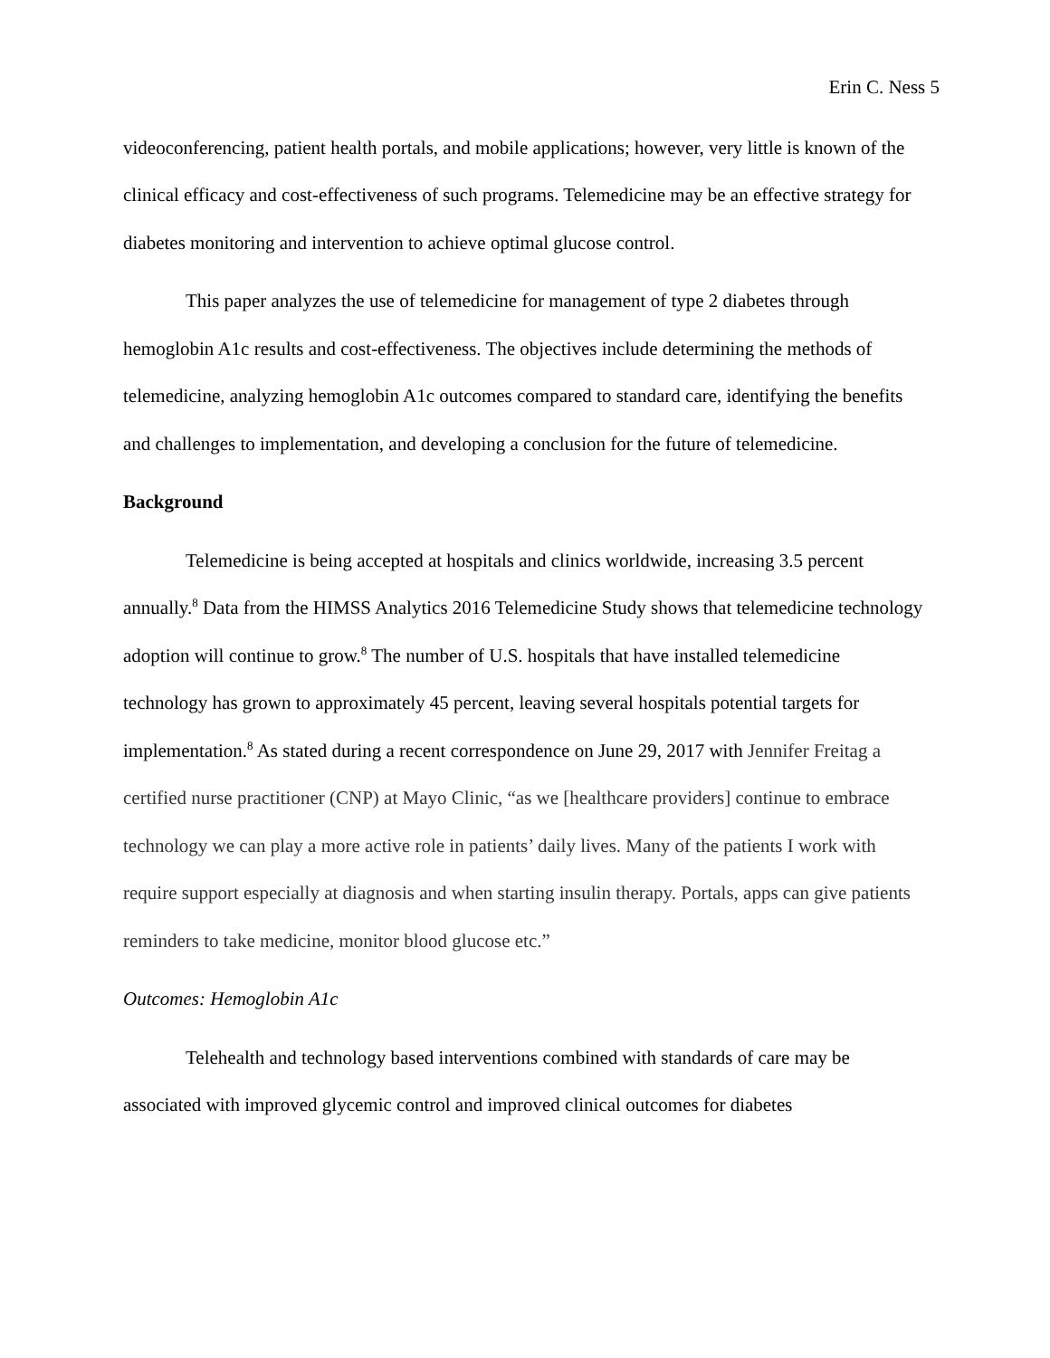Erin C. Ness 5
videoconferencing, patient health portals, and mobile applications; however, very little is known of the clinical efficacy and cost-effectiveness of such programs. Telemedicine may be an effective strategy for diabetes monitoring and intervention to achieve optimal glucose control.
This paper analyzes the use of telemedicine for management of type 2 diabetes through hemoglobin A1c results and cost-effectiveness. The objectives include determining the methods of telemedicine, analyzing hemoglobin A1c outcomes compared to standard care, identifying the benefits and challenges to implementation, and developing a conclusion for the future of telemedicine.
Background
Telemedicine is being accepted at hospitals and clinics worldwide, increasing 3.5 percent annually.<sup>8</sup> Data from the HIMSS Analytics 2016 Telemedicine Study shows that telemedicine technology adoption will continue to grow.<sup>8</sup> The number of U.S. hospitals that have installed telemedicine technology has grown to approximately 45 percent, leaving several hospitals potential targets for implementation.<sup>8</sup> As stated during a recent correspondence on June 29, 2017 with Jennifer Freitag a certified nurse practitioner (CNP) at Mayo Clinic, “as we [healthcare providers] continue to embrace technology we can play a more active role in patients’ daily lives. Many of the patients I work with require support especially at diagnosis and when starting insulin therapy. Portals, apps can give patients reminders to take medicine, monitor blood glucose etc.”
Outcomes: Hemoglobin A1c
Telehealth and technology based interventions combined with standards of care may be associated with improved glycemic control and improved clinical outcomes for diabetes